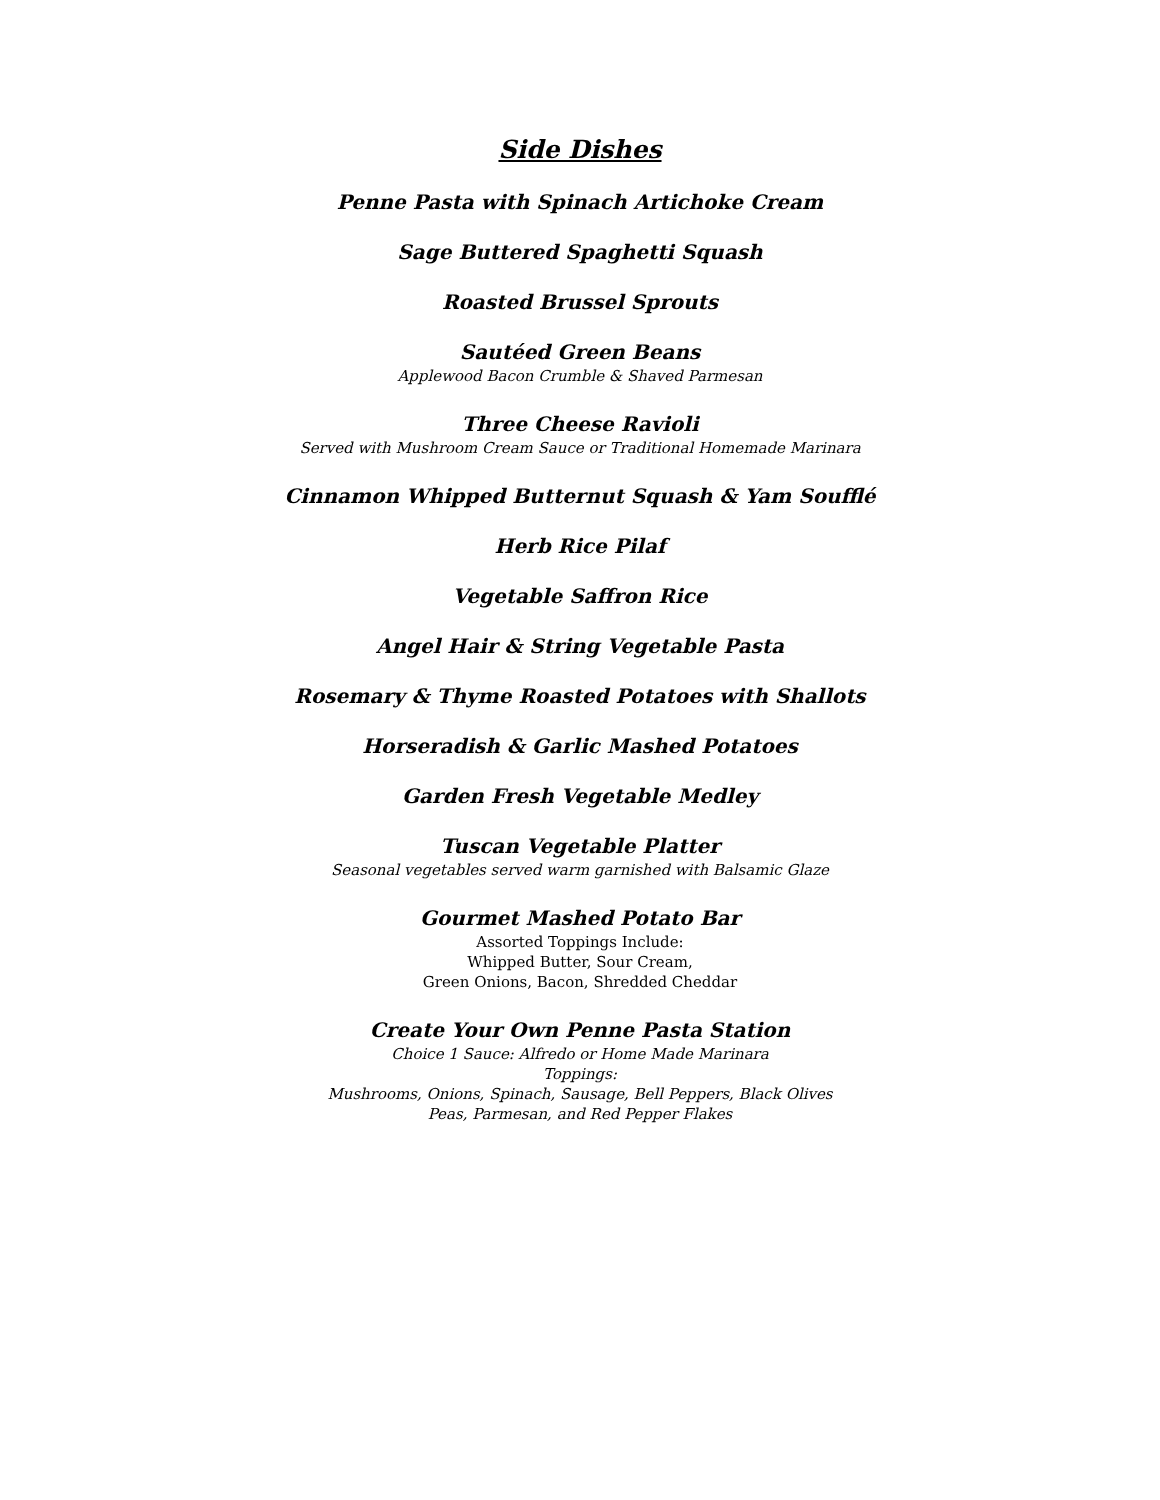Side Dishes
Penne Pasta with Spinach Artichoke Cream
Sage Buttered Spaghetti Squash
Roasted Brussel Sprouts
Sautéed Green Beans
Applewood Bacon Crumble & Shaved Parmesan
Three Cheese Ravioli
Served with Mushroom Cream Sauce or Traditional Homemade Marinara
Cinnamon Whipped Butternut Squash & Yam Soufflé
Herb Rice Pilaf
Vegetable Saffron Rice
Angel Hair & String Vegetable Pasta
Rosemary & Thyme Roasted Potatoes with Shallots
Horseradish & Garlic Mashed Potatoes
Garden Fresh Vegetable Medley
Tuscan Vegetable Platter
Seasonal vegetables served warm garnished with Balsamic Glaze
Gourmet Mashed Potato Bar
Assorted Toppings Include:
Whipped Butter, Sour Cream,
Green Onions, Bacon, Shredded Cheddar
Create Your Own Penne Pasta Station
Choice 1 Sauce: Alfredo or Home Made Marinara
Toppings:
Mushrooms, Onions, Spinach, Sausage, Bell Peppers, Black Olives
Peas, Parmesan, and Red Pepper Flakes